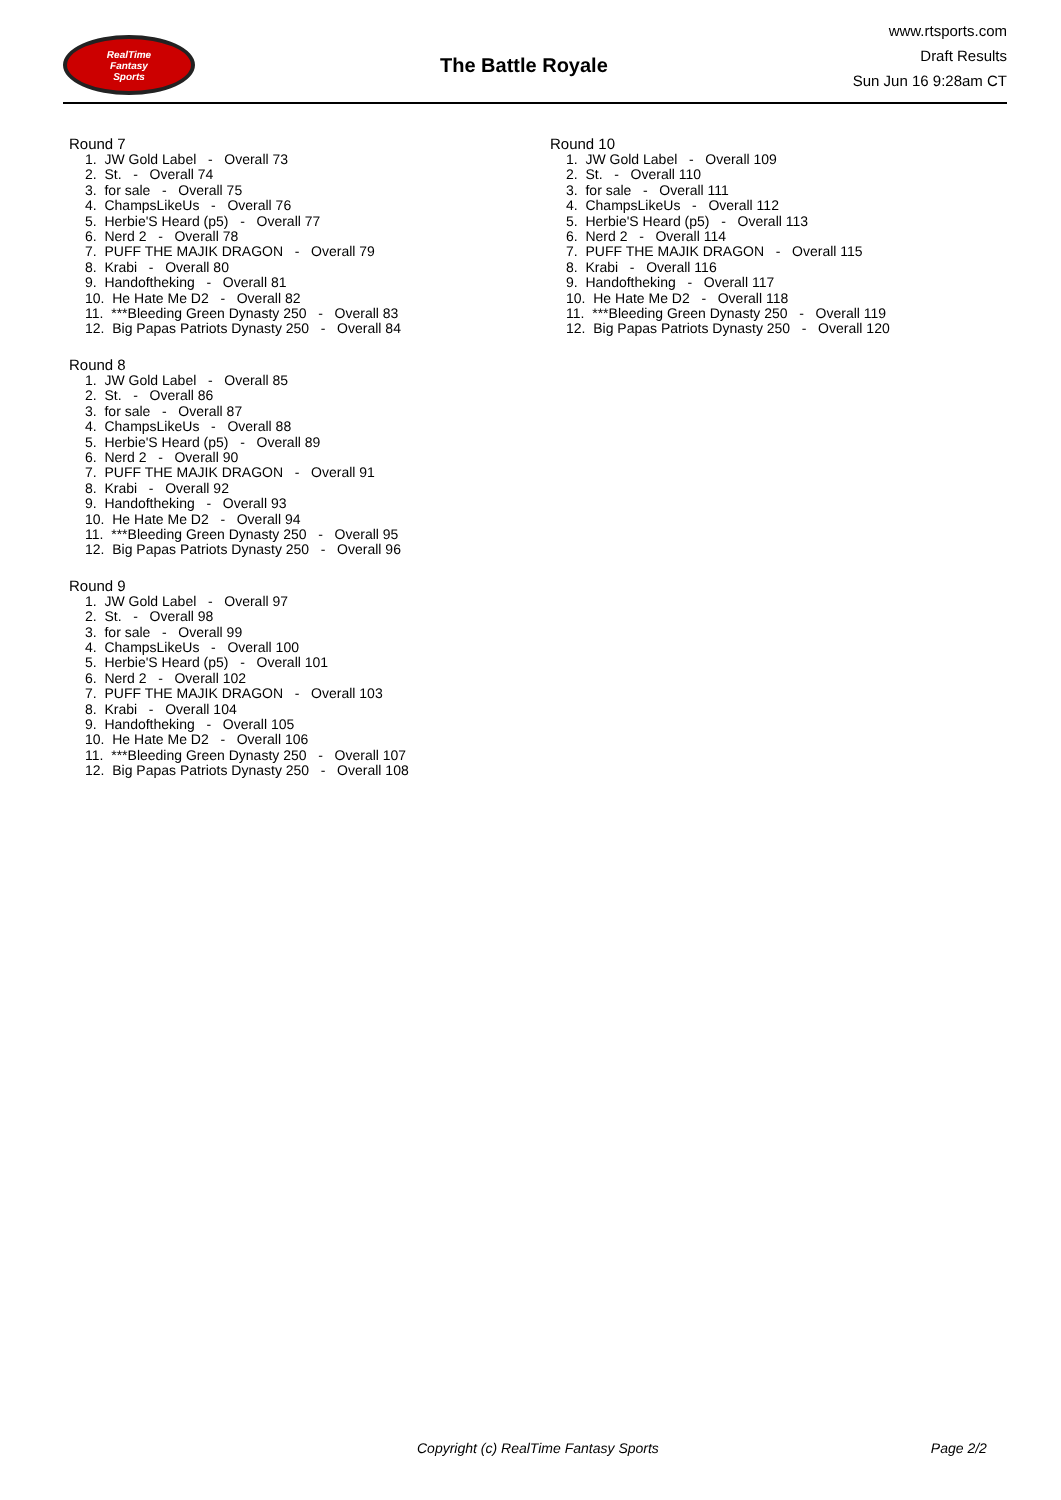RealTime
Fantasy
Sports
The Battle Royale
www.rtsports.com
Draft Results
Sun Jun 16 9:28am CT
Round 7
1. JW Gold Label - Overall 73
2. St. - Overall 74
3. for sale - Overall 75
4. ChampsLikeUs - Overall 76
5. Herbie'S Heard (p5) - Overall 77
6. Nerd 2 - Overall 78
7. PUFF THE MAJIK DRAGON - Overall 79
8. Krabi - Overall 80
9. Handoftheking - Overall 81
10. He Hate Me D2 - Overall 82
11. ***Bleeding Green Dynasty 250 - Overall 83
12. Big Papas Patriots Dynasty 250 - Overall 84
Round 8
1. JW Gold Label - Overall 85
2. St. - Overall 86
3. for sale - Overall 87
4. ChampsLikeUs - Overall 88
5. Herbie'S Heard (p5) - Overall 89
6. Nerd 2 - Overall 90
7. PUFF THE MAJIK DRAGON - Overall 91
8. Krabi - Overall 92
9. Handoftheking - Overall 93
10. He Hate Me D2 - Overall 94
11. ***Bleeding Green Dynasty 250 - Overall 95
12. Big Papas Patriots Dynasty 250 - Overall 96
Round 9
1. JW Gold Label - Overall 97
2. St. - Overall 98
3. for sale - Overall 99
4. ChampsLikeUs - Overall 100
5. Herbie'S Heard (p5) - Overall 101
6. Nerd 2 - Overall 102
7. PUFF THE MAJIK DRAGON - Overall 103
8. Krabi - Overall 104
9. Handoftheking - Overall 105
10. He Hate Me D2 - Overall 106
11. ***Bleeding Green Dynasty 250 - Overall 107
12. Big Papas Patriots Dynasty 250 - Overall 108
Round 10
1. JW Gold Label - Overall 109
2. St. - Overall 110
3. for sale - Overall 111
4. ChampsLikeUs - Overall 112
5. Herbie'S Heard (p5) - Overall 113
6. Nerd 2 - Overall 114
7. PUFF THE MAJIK DRAGON - Overall 115
8. Krabi - Overall 116
9. Handoftheking - Overall 117
10. He Hate Me D2 - Overall 118
11. ***Bleeding Green Dynasty 250 - Overall 119
12. Big Papas Patriots Dynasty 250 - Overall 120
Copyright (c) RealTime Fantasy Sports Page 2/2